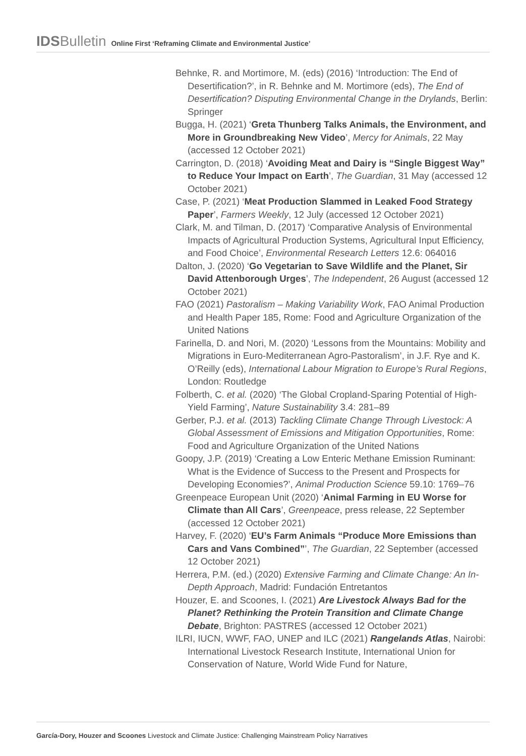IDS Bulletin Online First ‘Reframing Climate and Environmental Justice’
Behnke, R. and Mortimore, M. (eds) (2016) ‘Introduction: The End of Desertification?’, in R. Behnke and M. Mortimore (eds), The End of Desertification? Disputing Environmental Change in the Drylands, Berlin: Springer
Bugga, H. (2021) ‘Greta Thunberg Talks Animals, the Environment, and More in Groundbreaking New Video’, Mercy for Animals, 22 May (accessed 12 October 2021)
Carrington, D. (2018) ‘Avoiding Meat and Dairy is “Single Biggest Way” to Reduce Your Impact on Earth’, The Guardian, 31 May (accessed 12 October 2021)
Case, P. (2021) ‘Meat Production Slammed in Leaked Food Strategy Paper’, Farmers Weekly, 12 July (accessed 12 October 2021)
Clark, M. and Tilman, D. (2017) ‘Comparative Analysis of Environmental Impacts of Agricultural Production Systems, Agricultural Input Efficiency, and Food Choice’, Environmental Research Letters 12.6: 064016
Dalton, J. (2020) ‘Go Vegetarian to Save Wildlife and the Planet, Sir David Attenborough Urges’, The Independent, 26 August (accessed 12 October 2021)
FAO (2021) Pastoralism – Making Variability Work, FAO Animal Production and Health Paper 185, Rome: Food and Agriculture Organization of the United Nations
Farinella, D. and Nori, M. (2020) ‘Lessons from the Mountains: Mobility and Migrations in Euro-Mediterranean Agro-Pastoralism’, in J.F. Rye and K. O’Reilly (eds), International Labour Migration to Europe’s Rural Regions, London: Routledge
Folberth, C. et al. (2020) ‘The Global Cropland-Sparing Potential of High-Yield Farming’, Nature Sustainability 3.4: 281–89
Gerber, P.J. et al. (2013) Tackling Climate Change Through Livestock: A Global Assessment of Emissions and Mitigation Opportunities, Rome: Food and Agriculture Organization of the United Nations
Goopy, J.P. (2019) ‘Creating a Low Enteric Methane Emission Ruminant: What is the Evidence of Success to the Present and Prospects for Developing Economies?’, Animal Production Science 59.10: 1769–76
Greenpeace European Unit (2020) ‘Animal Farming in EU Worse for Climate than All Cars’, Greenpeace, press release, 22 September (accessed 12 October 2021)
Harvey, F. (2020) ‘EU’s Farm Animals “Produce More Emissions than Cars and Vans Combined”’, The Guardian, 22 September (accessed 12 October 2021)
Herrera, P.M. (ed.) (2020) Extensive Farming and Climate Change: An In-Depth Approach, Madrid: Fundación Entretantos
Houzer, E. and Scoones, I. (2021) Are Livestock Always Bad for the Planet? Rethinking the Protein Transition and Climate Change Debate, Brighton: PASTRES (accessed 12 October 2021)
ILRI, IUCN, WWF, FAO, UNEP and ILC (2021) Rangelands Atlas, Nairobi: International Livestock Research Institute, International Union for Conservation of Nature, World Wide Fund for Nature,
García-Dory, Houzer and Scoones Livestock and Climate Justice: Challenging Mainstream Policy Narratives